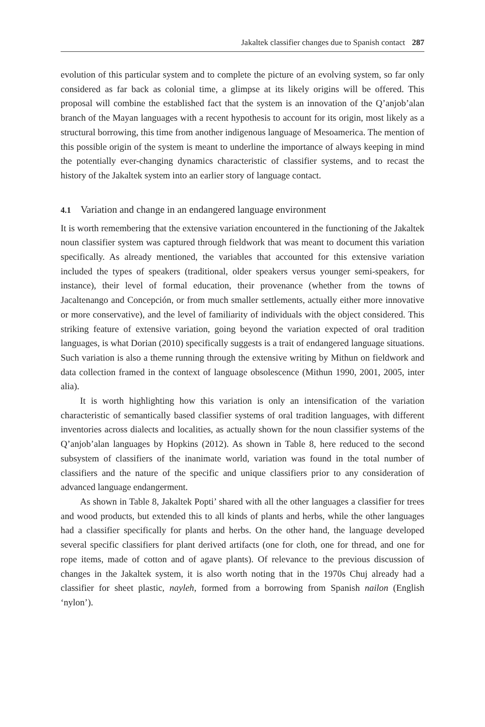Jakaltek classifier changes due to Spanish contact 287
evolution of this particular system and to complete the picture of an evolving system, so far only considered as far back as colonial time, a glimpse at its likely origins will be offered. This proposal will combine the established fact that the system is an innovation of the Q’anjob’alan branch of the Mayan languages with a recent hypothesis to account for its origin, most likely as a structural borrowing, this time from another indigenous language of Mesoamerica. The mention of this possible origin of the system is meant to underline the importance of always keeping in mind the potentially ever-changing dynamics characteristic of classifier systems, and to recast the history of the Jakaltek system into an earlier story of language contact.
4.1 Variation and change in an endangered language environment
It is worth remembering that the extensive variation encountered in the functioning of the Jakaltek noun classifier system was captured through fieldwork that was meant to document this variation specifically. As already mentioned, the variables that accounted for this extensive variation included the types of speakers (traditional, older speakers versus younger semi-speakers, for instance), their level of formal education, their provenance (whether from the towns of Jacaltenango and Concepción, or from much smaller settlements, actually either more innovative or more conservative), and the level of familiarity of individuals with the object considered. This striking feature of extensive variation, going beyond the variation expected of oral tradition languages, is what Dorian (2010) specifically suggests is a trait of endangered language situations. Such variation is also a theme running through the extensive writing by Mithun on fieldwork and data collection framed in the context of language obsolescence (Mithun 1990, 2001, 2005, inter alia).
It is worth highlighting how this variation is only an intensification of the variation characteristic of semantically based classifier systems of oral tradition languages, with different inventories across dialects and localities, as actually shown for the noun classifier systems of the Q’anjob’alan languages by Hopkins (2012). As shown in Table 8, here reduced to the second subsystem of classifiers of the inanimate world, variation was found in the total number of classifiers and the nature of the specific and unique classifiers prior to any consideration of advanced language endangerment.
As shown in Table 8, Jakaltek Popti’ shared with all the other languages a classifier for trees and wood products, but extended this to all kinds of plants and herbs, while the other languages had a classifier specifically for plants and herbs. On the other hand, the language developed several specific classifiers for plant derived artifacts (one for cloth, one for thread, and one for rope items, made of cotton and of agave plants). Of relevance to the previous discussion of changes in the Jakaltek system, it is also worth noting that in the 1970s Chuj already had a classifier for sheet plastic, nayleh, formed from a borrowing from Spanish nailon (English ‘nylon’).